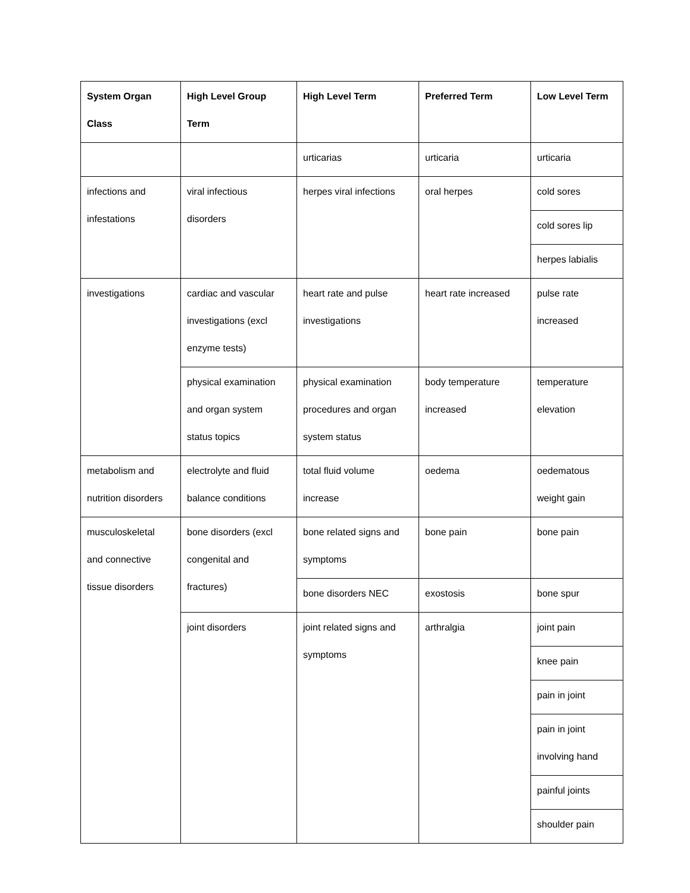| System Organ Class | High Level Group Term | High Level Term | Preferred Term | Low Level Term |
| --- | --- | --- | --- | --- |
| | | urticarias | urticaria | urticaria |
| infections and infestations | viral infectious disorders | herpes viral infections | oral herpes | cold sores |
| | | | | cold sores lip |
| | | | | herpes labialis |
| investigations | cardiac and vascular investigations (excl enzyme tests) | heart rate and pulse investigations | heart rate increased | pulse rate increased |
| | physical examination and organ system status topics | physical examination procedures and organ system status | body temperature increased | temperature elevation |
| metabolism and nutrition disorders | electrolyte and fluid balance conditions | total fluid volume increase | oedema | oedematous weight gain |
| musculoskeletal and connective tissue disorders | bone disorders (excl congenital and fractures) | bone related signs and symptoms | bone pain | bone pain |
| | | bone disorders NEC | exostosis | bone spur |
| | joint disorders | joint related signs and symptoms | arthralgia | joint pain |
| | | | | knee pain |
| | | | | pain in joint |
| | | | | pain in joint involving hand |
| | | | | painful joints |
| | | | | shoulder pain |